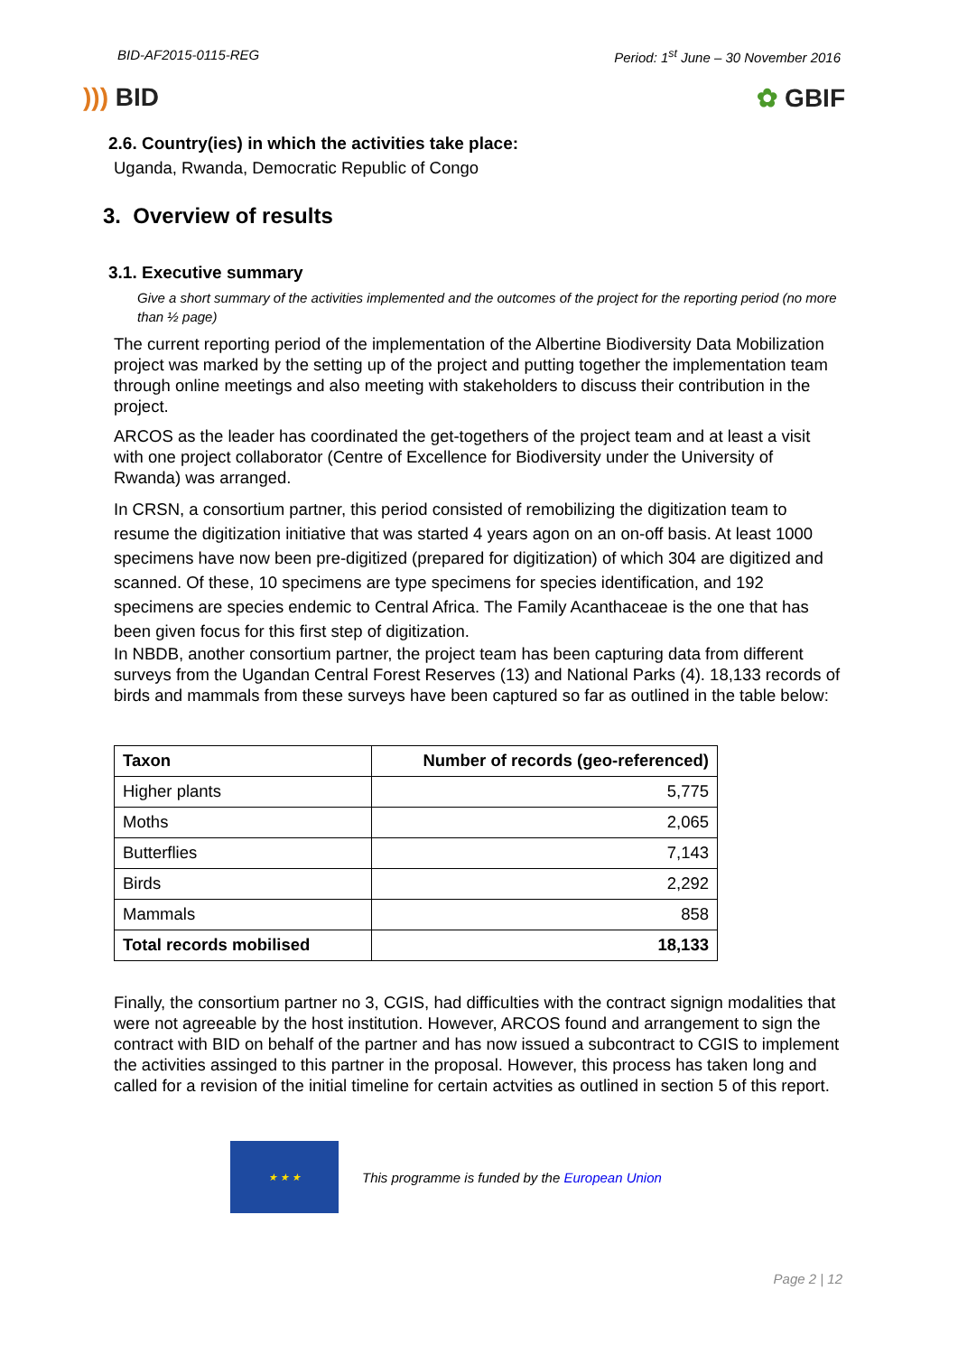BID-AF2015-0115-REG Period: 1<sup>st</sup> June – 30 November 2016
))) BID ✿ GBIF
2.6. Country(ies) in which the activities take place:
Uganda, Rwanda, Democratic Republic of Congo
3. Overview of results
3.1. Executive summary
Give a short summary of the activities implemented and the outcomes of the project for the reporting period (no more than ½ page)
The current reporting period of the implementation of the Albertine Biodiversity Data Mobilization project was marked by the setting up of the project and putting together the implementation team through online meetings and also meeting with stakeholders to discuss their contribution in the project.
ARCOS as the leader has coordinated the get-togethers of the project team and at least a visit with one project collaborator (Centre of Excellence for Biodiversity under the University of Rwanda) was arranged.
In CRSN, a consortium partner, this period consisted of remobilizing the digitization team to resume the digitization initiative that was started 4 years agon on an on-off basis. At least 1000 specimens have now been pre-digitized (prepared for digitization) of which 304 are digitized and scanned. Of these, 10 specimens are type specimens for species identification, and 192 specimens are species endemic to Central Africa. The Family Acanthaceae is the one that has been given focus for this first step of digitization.
In NBDB, another consortium partner, the project team has been capturing data from different surveys from the Ugandan Central Forest Reserves (13) and National Parks (4). 18,133 records of birds and mammals from these surveys have been captured so far as outlined in the table below:
| Taxon | Number of records (geo-referenced) |
| --- | --- |
| Higher plants | 5,775 |
| Moths | 2,065 |
| Butterflies | 7,143 |
| Birds | 2,292 |
| Mammals | 858 |
| Total records mobilised | 18,133 |
Finally, the consortium partner no 3, CGIS, had difficulties with the contract signign modalities that were not agreeable by the host institution. However, ARCOS found and arrangement to sign the contract with BID on behalf of the partner and has now issued a subcontract to CGIS to implement the activities assinged to this partner in the proposal. However, this process has taken long and called for a revision of the initial timeline for certain actvities as outlined in section 5 of this report.
★ ★ ★
This programme is funded by the European Union
Page 2 | 12